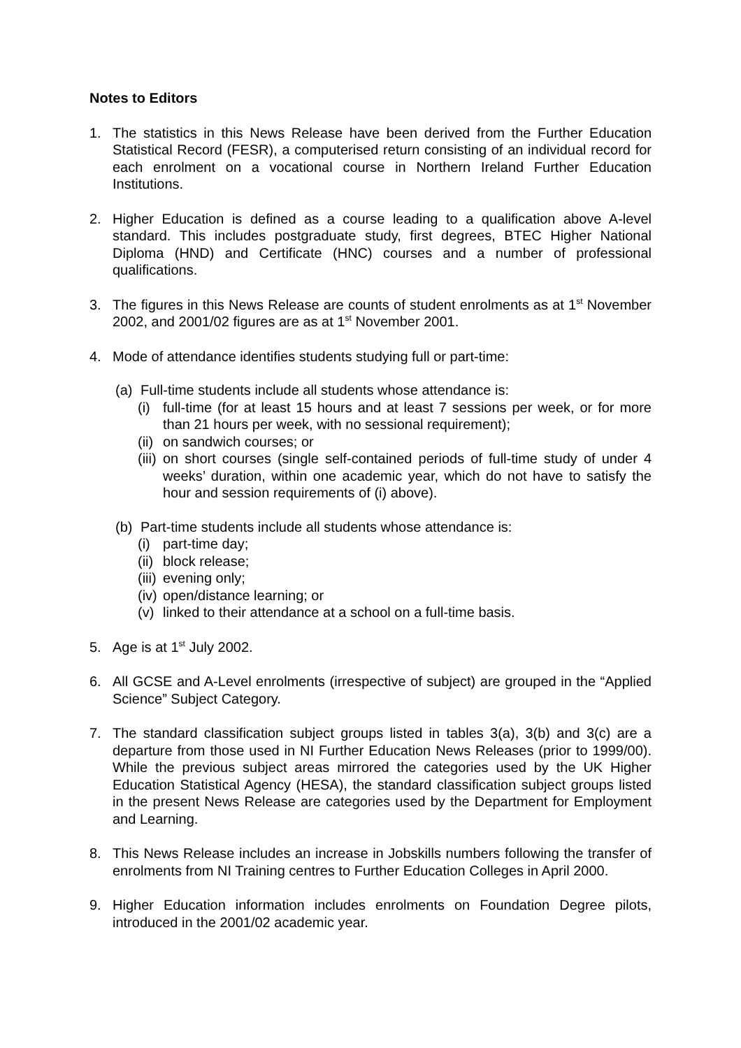Notes to Editors
1. The statistics in this News Release have been derived from the Further Education Statistical Record (FESR), a computerised return consisting of an individual record for each enrolment on a vocational course in Northern Ireland Further Education Institutions.
2. Higher Education is defined as a course leading to a qualification above A-level standard. This includes postgraduate study, first degrees, BTEC Higher National Diploma (HND) and Certificate (HNC) courses and a number of professional qualifications.
3. The figures in this News Release are counts of student enrolments as at 1<sup>st</sup> November 2002, and 2001/02 figures are as at 1<sup>st</sup> November 2001.
4. Mode of attendance identifies students studying full or part-time:
(a) Full-time students include all students whose attendance is:
(i) full-time (for at least 15 hours and at least 7 sessions per week, or for more than 21 hours per week, with no sessional requirement);
(ii)
on sandwich courses; or
(iii)
on short courses (single self-contained periods of full-time study of under 4 weeks’ duration, within one academic year, which do not have to satisfy the hour and session requirements of (i) above).
(b) Part-time students include all students whose attendance is:
(i) part-time day;
(ii)
block release;
(iii)
evening only;
(iv)
open/distance learning; or
(v) linked to their attendance at a school on a full-time basis.
5. Age is at 1<sup>st</sup> July 2002.
6. All GCSE and A-Level enrolments (irrespective of subject) are grouped in the “Applied Science” Subject Category.
7. The standard classification subject groups listed in tables 3(a), 3(b) and 3(c) are a departure from those used in NI Further Education News Releases (prior to 1999/00). While the previous subject areas mirrored the categories used by the UK Higher Education Statistical Agency (HESA), the standard classification subject groups listed in the present News Release are categories used by the Department for Employment and Learning.
8. This News Release includes an increase in Jobskills numbers following the transfer of enrolments from NI Training centres to Further Education Colleges in April 2000.
9. Higher Education information includes enrolments on Foundation Degree pilots, introduced in the 2001/02 academic year.